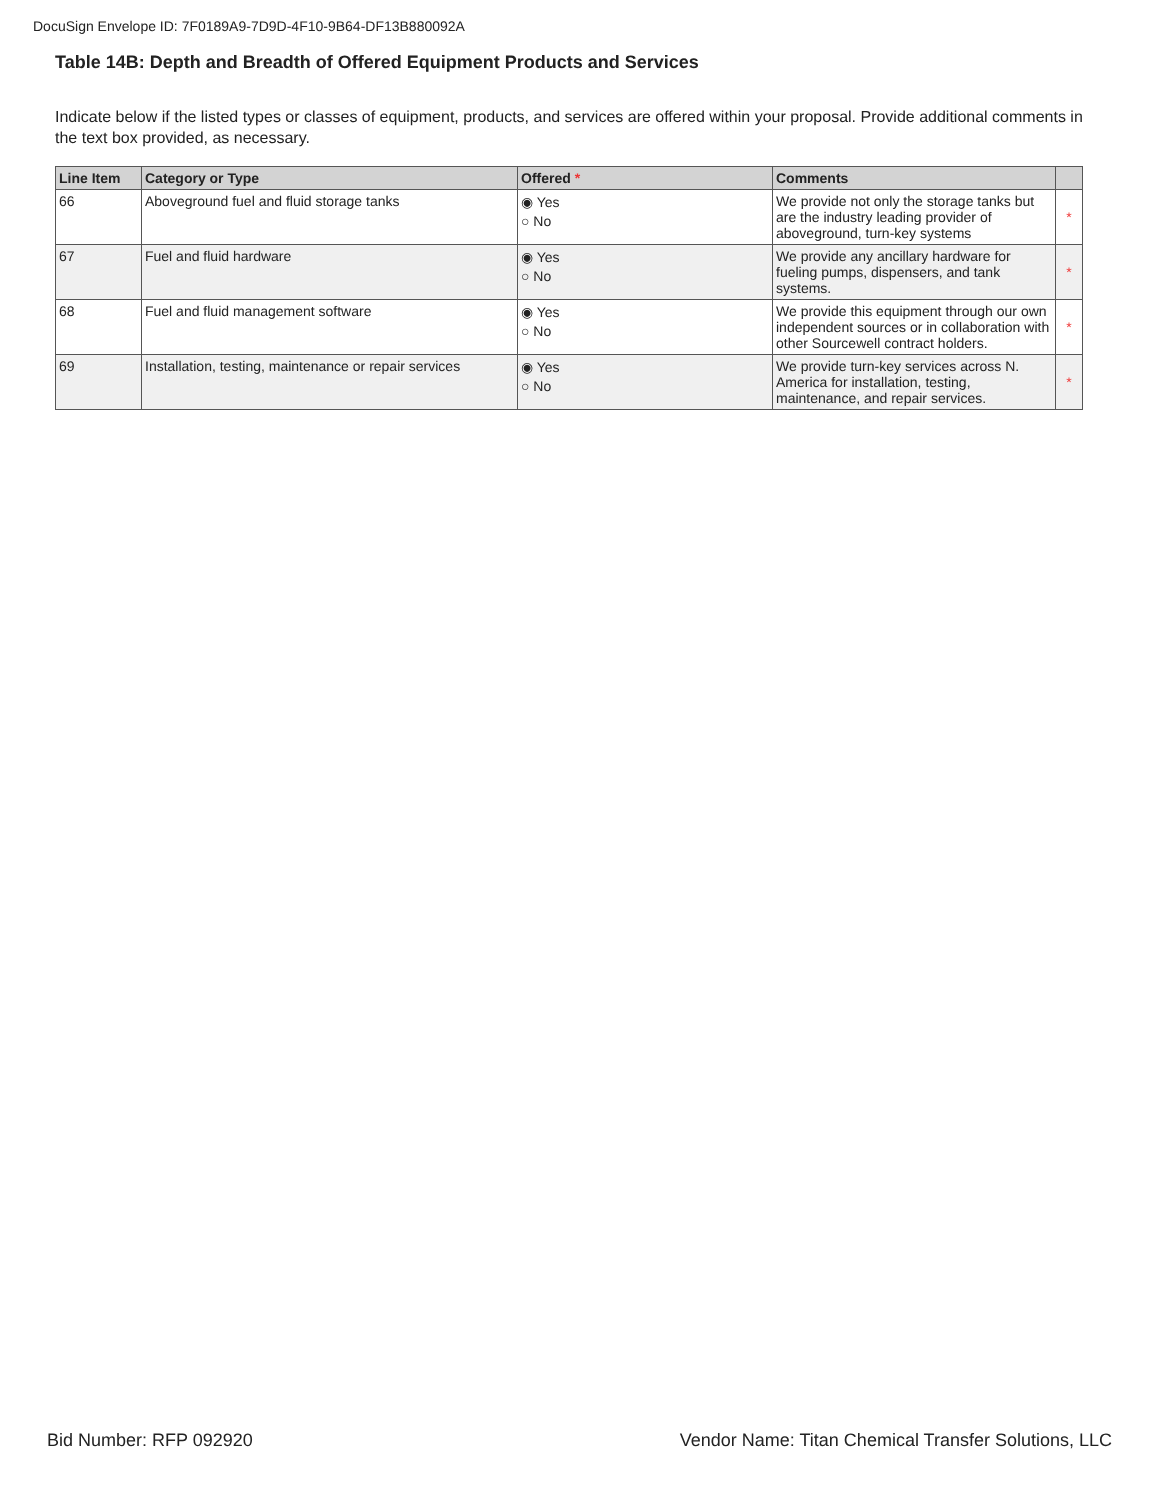DocuSign Envelope ID: 7F0189A9-7D9D-4F10-9B64-DF13B880092A
Table 14B: Depth and Breadth of Offered Equipment Products and Services
Indicate below if the listed types or classes of equipment, products, and services are offered within your proposal. Provide additional comments in the text box provided, as necessary.
| Line Item | Category or Type | Offered * | Comments | |
| --- | --- | --- | --- | --- |
| 66 | Aboveground fuel and fluid storage tanks | ◉ Yes ○ No | We provide not only the storage tanks but are the industry leading provider of aboveground, turn-key systems | * |
| 67 | Fuel and fluid hardware | ◉ Yes ○ No | We provide any ancillary hardware for fueling pumps, dispensers, and tank systems. | * |
| 68 | Fuel and fluid management software | ◉ Yes ○ No | We provide this equipment through our own independent sources or in collaboration with other Sourcewell contract holders. | * |
| 69 | Installation, testing, maintenance or repair services | ◉ Yes ○ No | We provide turn-key services across N. America for installation, testing, maintenance, and repair services. | * |
Bid Number: RFP 092920
Vendor Name: Titan Chemical Transfer Solutions, LLC